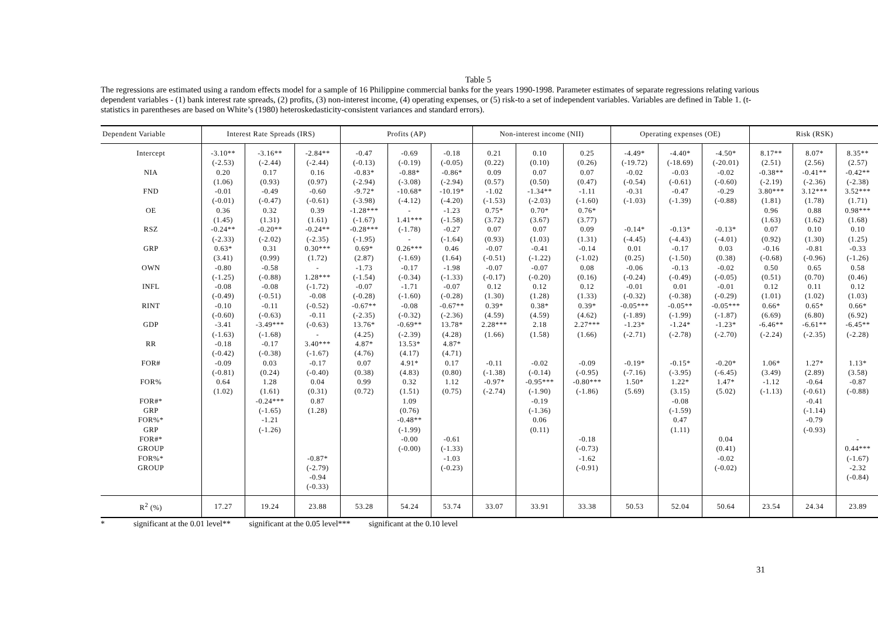Table 5
The regressions are estimated using a random effects model for a sample of 16 Philippine commercial banks for the years 1990-1998. Parameter estimates of separate regressions relating various dependent variables - (1) bank interest rate spreads, (2) profits, (3) non-interest income, (4) operating expenses, or (5) risk-to a set of independent variables. Variables are defined in Table 1. (t-statistics in parentheses are based on White’s (1980) heteroskedasticity-consistent variances and standard errors).
| Dependent Variable | Interest Rate Spreads (IRS) | | | Profits (AP) | | | Non-interest income (NII) | | | Operating expenses (OE) | | | Risk (RSK) | | |
| --- | --- | --- | --- | --- | --- | --- | --- | --- | --- | --- | --- | --- | --- | --- | --- |
| Intercept | -3.10** | -3.16** | -2.84** | -0.47 | -0.69 | -0.18 | 0.21 | 0.10 | 0.25 | -4.49* | -4.40* | -4.50* | 8.17** | 8.07* | 8.35** |
| | (-2.53) | (-2.44) | (-2.44) | (-0.13) | (-0.19) | (-0.05) | (0.22) | (0.10) | (0.26) | (-19.72) | (-18.69) | (-20.01) | (2.51) | (2.56) | (2.57) |
| NIA | 0.20 | 0.17 | 0.16 | -0.83* | -0.88* | -0.86* | 0.09 | 0.07 | 0.07 | -0.02 | -0.03 | -0.02 | -0.38** | -0.41** | -0.42** |
| | (1.06) | (0.93) | (0.97) | (-2.94) | (-3.08) | (-2.94) | (0.57) | (0.50) | (0.47) | (-0.54) | (-0.61) | (-0.60) | (-2.19) | (-2.36) | (-2.38) |
| FND | -0.01 | -0.49 | -0.60 | -9.72* | -10.68* | -10.19* | -1.02 | -1.34** | -1.11 | -0.31 | -0.47 | -0.29 | 3.80*** | 3.12*** | 3.52*** |
| | (-0.01) | (-0.47) | (-0.61) | (-3.98) | (-4.12) | (-4.20) | (-1.53) | (-2.03) | (-1.60) | (-1.03) | (-1.39) | (-0.88) | (1.81) | (1.78) | (1.71) |
| OE | 0.36 | 0.32 | 0.39 | -1.28*** | - | -1.23 | 0.75* | 0.70* | 0.76* | | | | 0.96 | 0.88 | 0.98*** |
| | (1.45) | (1.31) | (1.61) | (-1.67) | 1.41*** | (-1.58) | (3.72) | (3.67) | (3.77) | | | | (1.63) | (1.62) | (1.68) |
| RSZ | -0.24** | -0.20** | -0.24** | -0.28*** | (-1.78) | -0.27 | 0.07 | 0.07 | 0.09 | -0.14* | -0.13* | -0.13* | 0.07 | 0.10 | 0.10 |
| | (-2.33) | (-2.02) | (-2.35) | (-1.95) | - | (-1.64) | (0.93) | (1.03) | (1.31) | (-4.45) | (-4.43) | (-4.01) | (0.92) | (1.30) | (1.25) |
| GRP | 0.63* | 0.31 | 0.30*** | 0.69* | 0.26*** | 0.46 | -0.07 | -0.41 | -0.14 | 0.01 | -0.17 | 0.03 | -0.16 | -0.81 | -0.33 |
| | (3.41) | (0.99) | (1.72) | (2.87) | (-1.69) | (1.64) | (-0.51) | (-1.22) | (-1.02) | (0.25) | (-1.50) | (0.38) | (-0.68) | (-0.96) | (-1.26) |
| OWN | -0.80 | -0.58 | - | -1.73 | -0.17 | -1.98 | -0.07 | -0.07 | 0.08 | -0.06 | -0.13 | -0.02 | 0.50 | 0.65 | 0.58 |
| | (-1.25) | (-0.88) | 1.28*** | (-1.54) | (-0.34) | (-1.33) | (-0.17) | (-0.20) | (0.16) | (-0.24) | (-0.49) | (-0.05) | (0.51) | (0.70) | (0.46) |
| INFL | -0.08 | -0.08 | (-1.72) | -0.07 | -1.71 | -0.07 | 0.12 | 0.12 | 0.12 | -0.01 | 0.01 | -0.01 | 0.12 | 0.11 | 0.12 |
| | (-0.49) | (-0.51) | -0.08 | (-0.28) | (-1.60) | (-0.28) | (1.30) | (1.28) | (1.33) | (-0.32) | (-0.38) | (-0.29) | (1.01) | (1.02) | (1.03) |
| RINT | -0.10 | -0.11 | (-0.52) | -0.67** | -0.08 | -0.67** | 0.39* | 0.38* | 0.39* | -0.05*** | -0.05** | -0.05*** | 0.66* | 0.65* | 0.66* |
| | (-0.60) | (-0.63) | -0.11 | (-2.35) | (-0.32) | (-2.36) | (4.59) | (4.59) | (4.62) | (-1.89) | (-1.99) | (-1.87) | (6.69) | (6.80) | (6.92) |
| GDP | -3.41 | -3.49*** | (-0.63) | 13.76* | -0.69** | 13.78* | 2.28*** | 2.18 | 2.27*** | -1.23* | -1.24* | -1.23* | -6.46** | -6.61** | -6.45** |
| | (-1.63) | (-1.68) | - | (4.25) | (-2.39) | (4.28) | (1.66) | (1.58) | (1.66) | (-2.71) | (-2.78) | (-2.70) | (-2.24) | (-2.35) | (-2.28) |
| RR | -0.18 | -0.17 | 3.40*** | 4.87* | 13.53* | 4.87* | | | | | | | | | |
| | (-0.42) | (-0.38) | (-1.67) | (4.76) | (4.17) | (4.71) | | | | | | | | | |
| FOR# | -0.09 | 0.03 | -0.17 | 0.07 | 4.91* | 0.17 | -0.11 | -0.02 | -0.09 | -0.19* | -0.15* | -0.20* | 1.06* | 1.27* | 1.13* |
| | (-0.81) | (0.24) | (-0.40) | (0.38) | (4.83) | (0.80) | (-1.38) | (-0.14) | (-0.95) | (-7.16) | (-3.95) | (-6.45) | (3.49) | (2.89) | (3.58) |
| FOR% | 0.64 | 1.28 | 0.04 | 0.99 | 0.32 | 1.12 | -0.97* | -0.95*** | -0.80*** | 1.50* | 1.22* | 1.47* | -1.12 | -0.64 | -0.87 |
| | (1.02) | (1.61) | (0.31) | (0.72) | (1.51) | (0.75) | (-2.74) | (-1.90) | (-1.86) | (5.69) | (3.15) | (5.02) | (-1.13) | (-0.61) | (-0.88) |
| FOR#* | | -0.24*** | 0.87 | | 1.09 | | | -0.19 | | | -0.08 | | | -0.41 | |
| GRP | | (-1.65) | (1.28) | | (0.76) | | | (-1.36) | | | (-1.59) | | | (-1.14) | |
| FOR%* | | -1.21 | | | -0.48** | | | 0.06 | | | 0.47 | | | -0.79 | |
| GRP | | (-1.26) | | | (-1.99) | | | (0.11) | | | (1.11) | | | (-0.93) | |
| FOR#* | | | | | -0.00 | -0.61 | | | -0.18 | | | 0.04 | | | - |
| GROUP | | | | | (-0.00) | (-1.33) | | | (-0.73) | | | (0.41) | | | 0.44*** |
| FOR%* | | | -0.87* | | | -1.03 | | | -1.62 | | | -0.02 | | | (-1.67) |
| GROUP | | | (-2.79) | | | (-0.23) | | | (-0.91) | | | (-0.02) | | | -2.32 |
| | | | -0.94 | | | | | | | | | | | | (-0.84) |
| | | | (-0.33) | | | | | | | | | | | | |
| R<sup>2</sup> (%) | 17.27 | 19.24 | 23.88 | 53.28 | 54.24 | 53.74 | 33.07 | 33.91 | 33.38 | 50.53 | 52.04 | 50.64 | 23.54 | 24.34 | 23.89 |
* significant at the 0.01 level** significant at the 0.05 level*** significant at the 0.10 level
31